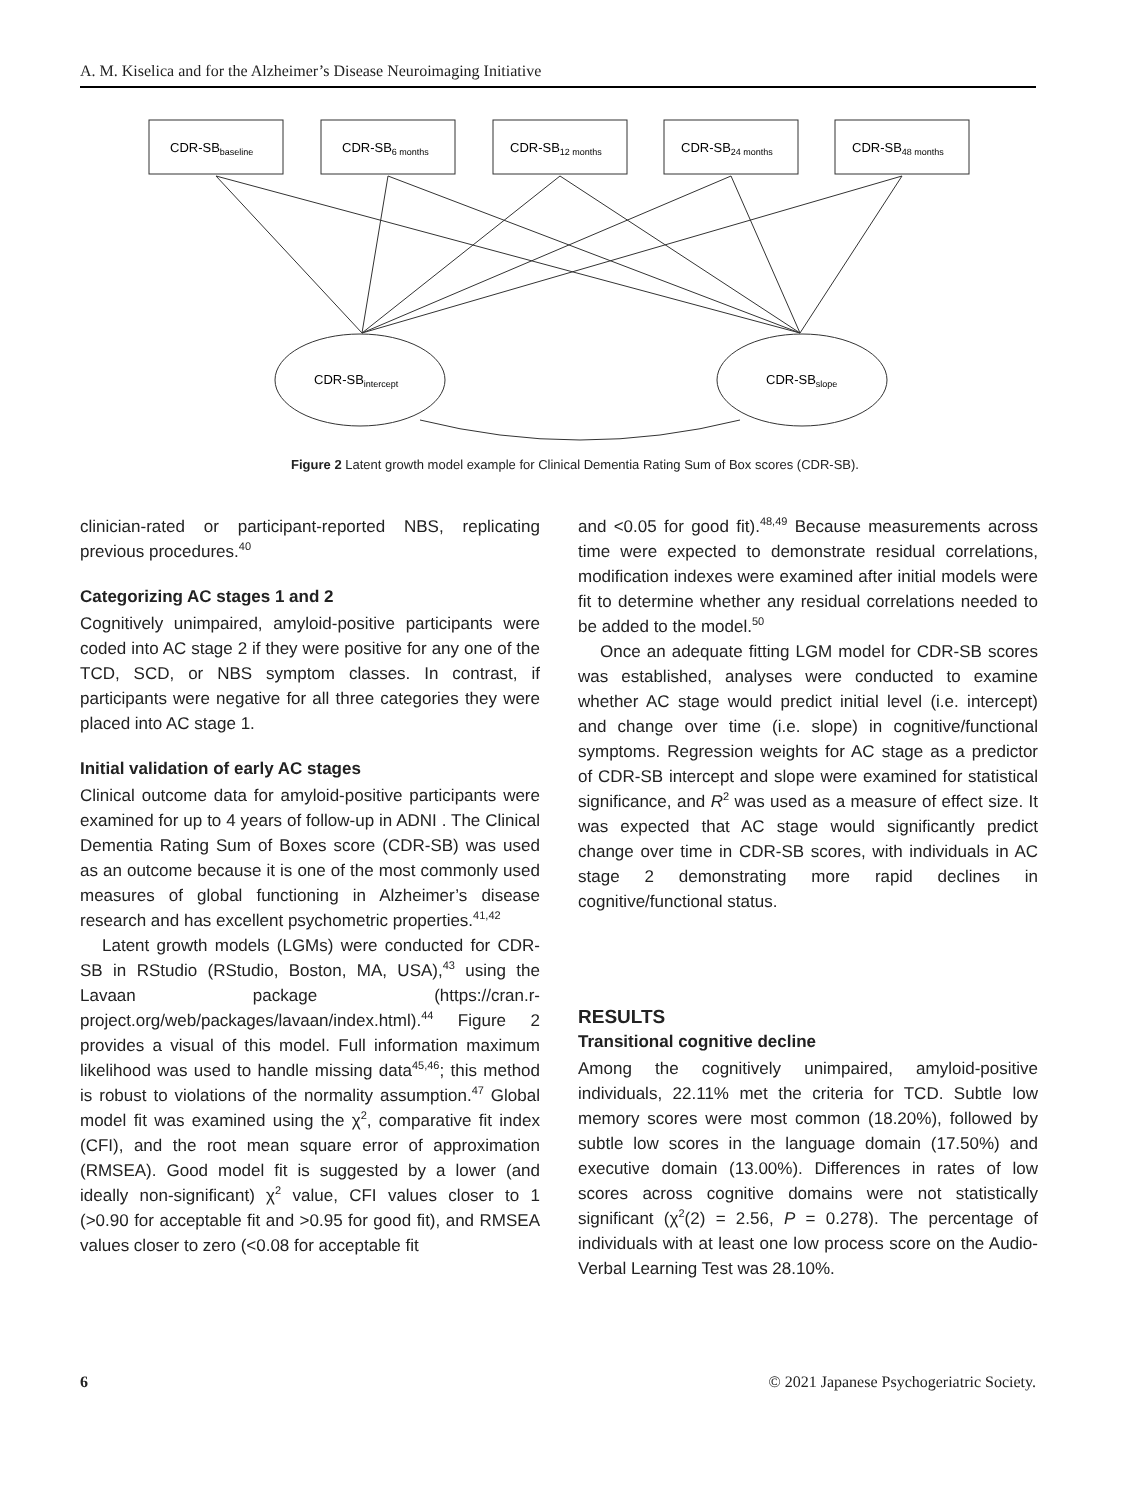A. M. Kiselica and for the Alzheimer’s Disease Neuroimaging Initiative
CDR-SBbaseline
CDR-SB6 months
CDR-SB12 months
CDR-SB24 months
CDR-SB48 months
CDR-SBintercept
CDR-SBslope
Figure 2 Latent growth model example for Clinical Dementia Rating Sum of Box scores (CDR-SB).
clinician-rated or participant-reported NBS, replicating previous procedures.<sup>40</sup>
Categorizing AC stages 1 and 2
Cognitively unimpaired, amyloid-positive participants were coded into AC stage 2 if they were positive for any one of the TCD, SCD, or NBS symptom classes. In contrast, if participants were negative for all three categories they were placed into AC stage 1.
Initial validation of early AC stages
Clinical outcome data for amyloid-positive participants were examined for up to 4 years of follow-up in ADNI . The Clinical Dementia Rating Sum of Boxes score (CDR-SB) was used as an outcome because it is one of the most commonly used measures of global functioning in Alzheimer’s disease research and has excellent psychometric properties.<sup>41,42</sup>
Latent growth models (LGMs) were conducted for CDR-SB in RStudio (RStudio, Boston, MA, USA),<sup>43</sup> using the Lavaan package (https://cran.r-project.org/web/packages/lavaan/index.html).<sup>44</sup> Figure 2 provides a visual of this model. Full information maximum likelihood was used to handle missing data<sup>45,46</sup>; this method is robust to violations of the normality assumption.<sup>47</sup> Global model fit was examined using the χ<sup>2</sup>, comparative fit index (CFI), and the root mean square error of approximation (RMSEA). Good model fit is suggested by a lower (and ideally non-significant) χ<sup>2</sup> value, CFI values closer to 1 (>0.90 for acceptable fit and >0.95 for good fit), and RMSEA values closer to zero (<0.08 for acceptable fit
and <0.05 for good fit).<sup>48,49</sup> Because measurements across time were expected to demonstrate residual correlations, modification indexes were examined after initial models were fit to determine whether any residual correlations needed to be added to the model.<sup>50</sup>
Once an adequate fitting LGM model for CDR-SB scores was established, analyses were conducted to examine whether AC stage would predict initial level (i.e. intercept) and change over time (i.e. slope) in cognitive/functional symptoms. Regression weights for AC stage as a predictor of CDR-SB intercept and slope were examined for statistical significance, and R<sup>2</sup> was used as a measure of effect size. It was expected that AC stage would significantly predict change over time in CDR-SB scores, with individuals in AC stage 2 demonstrating more rapid declines in cognitive/functional status.
RESULTS
Transitional cognitive decline
Among the cognitively unimpaired, amyloid-positive individuals, 22.11% met the criteria for TCD. Subtle low memory scores were most common (18.20%), followed by subtle low scores in the language domain (17.50%) and executive domain (13.00%). Differences in rates of low scores across cognitive domains were not statistically significant (χ<sup>2</sup>(2) = 2.56, P = 0.278). The percentage of individuals with at least one low process score on the Audio-Verbal Learning Test was 28.10%.
6 © 2021 Japanese Psychogeriatric Society.